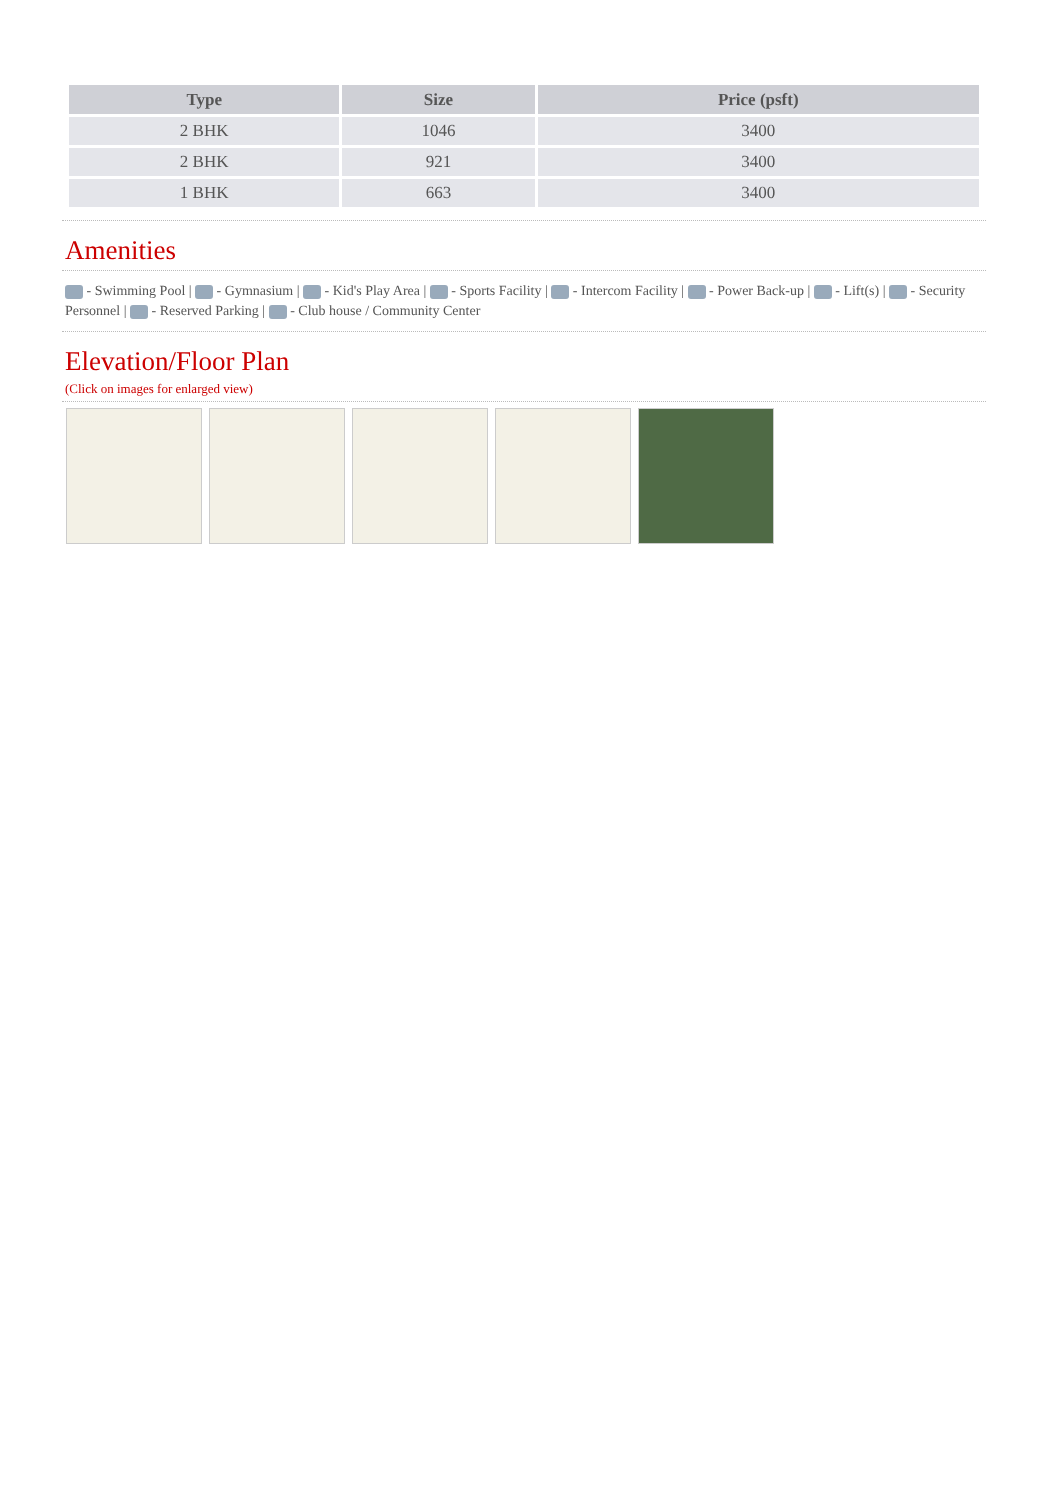| Type | Size | Price (psft) |
| --- | --- | --- |
| 2 BHK | 1046 | 3400 |
| 2 BHK | 921 | 3400 |
| 1 BHK | 663 | 3400 |
Amenities
- Swimming Pool | - Gymnasium | - Kid's Play Area | - Sports Facility | - Intercom Facility | - Power Back-up | - Lift(s) | - Security Personnel | - Reserved Parking | - Club house / Community Center
Elevation/Floor Plan
(Click on images for enlarged view)